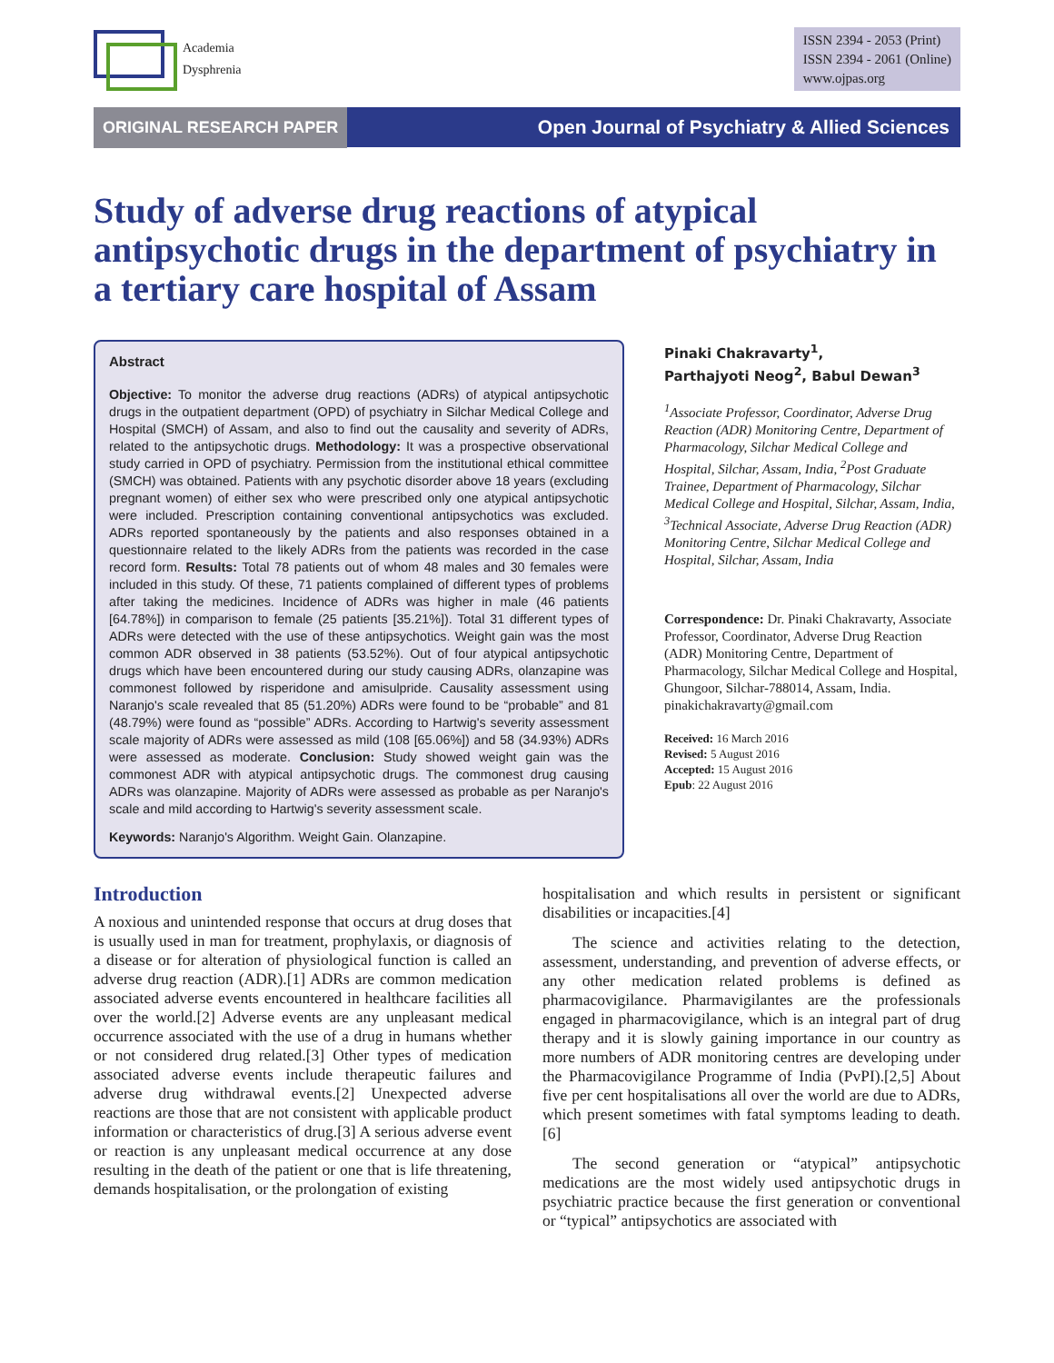Academia
Dysphrenia
ISSN 2394 - 2053 (Print)
ISSN 2394 - 2061 (Online)
www.ojpas.org
ORIGINAL RESEARCH PAPER
Open Journal of Psychiatry & Allied Sciences
Study of adverse drug reactions of atypical antipsychotic drugs in the department of psychiatry in a tertiary care hospital of Assam
Abstract
Objective: To monitor the adverse drug reactions (ADRs) of atypical antipsychotic drugs in the outpatient department (OPD) of psychiatry in Silchar Medical College and Hospital (SMCH) of Assam, and also to find out the causality and severity of ADRs, related to the antipsychotic drugs. Methodology: It was a prospective observational study carried in OPD of psychiatry. Permission from the institutional ethical committee (SMCH) was obtained. Patients with any psychotic disorder above 18 years (excluding pregnant women) of either sex who were prescribed only one atypical antipsychotic were included. Prescription containing conventional antipsychotics was excluded. ADRs reported spontaneously by the patients and also responses obtained in a questionnaire related to the likely ADRs from the patients was recorded in the case record form. Results: Total 78 patients out of whom 48 males and 30 females were included in this study. Of these, 71 patients complained of different types of problems after taking the medicines. Incidence of ADRs was higher in male (46 patients [64.78%]) in comparison to female (25 patients [35.21%]). Total 31 different types of ADRs were detected with the use of these antipsychotics. Weight gain was the most common ADR observed in 38 patients (53.52%). Out of four atypical antipsychotic drugs which have been encountered during our study causing ADRs, olanzapine was commonest followed by risperidone and amisulpride. Causality assessment using Naranjo's scale revealed that 85 (51.20%) ADRs were found to be “probable” and 81 (48.79%) were found as “possible” ADRs. According to Hartwig's severity assessment scale majority of ADRs were assessed as mild (108 [65.06%]) and 58 (34.93%) ADRs were assessed as moderate. Conclusion: Study showed weight gain was the commonest ADR with atypical antipsychotic drugs. The commonest drug causing ADRs was olanzapine. Majority of ADRs were assessed as probable as per Naranjo's scale and mild according to Hartwig's severity assessment scale.
Keywords: Naranjo's Algorithm. Weight Gain. Olanzapine.
Pinaki Chakravarty<sup>1</sup>,
Parthajyoti Neog<sup>2</sup>, Babul Dewan<sup>3</sup>
<sup>1</sup> Associate Professor, Coordinator, Adverse Drug Reaction (ADR) Monitoring Centre, Department of Pharmacology, Silchar Medical College and Hospital, Silchar, Assam, India, <sup>2</sup>Post Graduate Trainee, Department of Pharmacology, Silchar Medical College and Hospital, Silchar, Assam, India, <sup>3</sup>Technical Associate, Adverse Drug Reaction (ADR) Monitoring Centre, Silchar Medical College and Hospital, Silchar, Assam, India
Correspondence: Dr. Pinaki Chakravarty, Associate Professor, Coordinator, Adverse Drug Reaction (ADR) Monitoring Centre, Department of Pharmacology, Silchar Medical College and Hospital, Ghungoor, Silchar-788014, Assam, India. pinakichakravarty@gmail.com
Received: 16 March 2016
Revised: 5 August 2016
Accepted: 15 August 2016
Epub: 22 August 2016
Introduction
A noxious and unintended response that occurs at drug doses that is usually used in man for treatment, prophylaxis, or diagnosis of a disease or for alteration of physiological function is called an adverse drug reaction (ADR).[1] ADRs are common medication associated adverse events encountered in healthcare facilities all over the world.[2] Adverse events are any unpleasant medical occurrence associated with the use of a drug in humans whether or not considered drug related.[3] Other types of medication associated adverse events include therapeutic failures and adverse drug withdrawal events.[2] Unexpected adverse reactions are those that are not consistent with applicable product information or characteristics of drug.[3] A serious adverse event or reaction is any unpleasant medical occurrence at any dose resulting in the death of the patient or one that is life threatening, demands hospitalisation, or the prolongation of existing
hospitalisation and which results in persistent or significant disabilities or incapacities.[4]
The science and activities relating to the detection, assessment, understanding, and prevention of adverse effects, or any other medication related problems is defined as pharmacovigilance. Pharmavigilantes are the professionals engaged in pharmacovigilance, which is an integral part of drug therapy and it is slowly gaining importance in our country as more numbers of ADR monitoring centres are developing under the Pharmacovigilance Programme of India (PvPI).[2,5] About five per cent hospitalisations all over the world are due to ADRs, which present sometimes with fatal symptoms leading to death.[6]
The second generation or “atypical” antipsychotic medications are the most widely used antipsychotic drugs in psychiatric practice because the first generation or conventional or “typical” antipsychotics are associated with